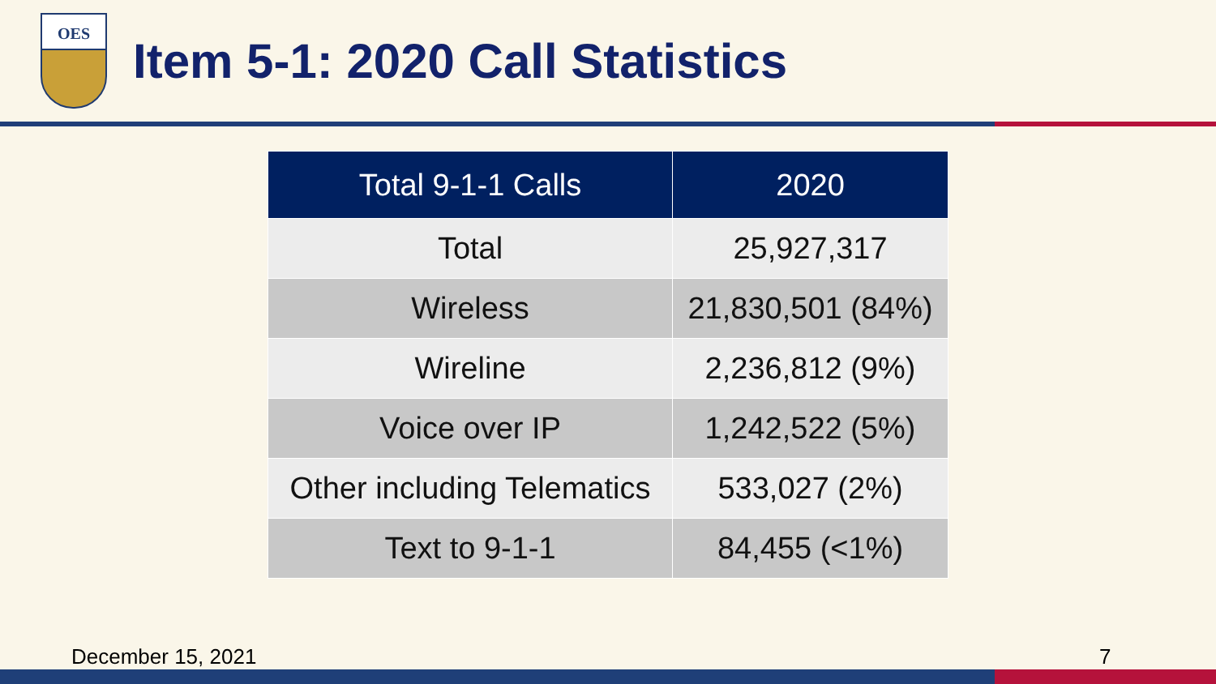OES
Item 5-1: 2020 Call Statistics
| Total 9-1-1 Calls | 2020 |
| --- | --- |
| Total | 25,927,317 |
| Wireless | 21,830,501 (84%) |
| Wireline | 2,236,812 (9%) |
| Voice over IP | 1,242,522 (5%) |
| Other including Telematics | 533,027 (2%) |
| Text to 9-1-1 | 84,455 (<1%) |
December 15, 2021 7